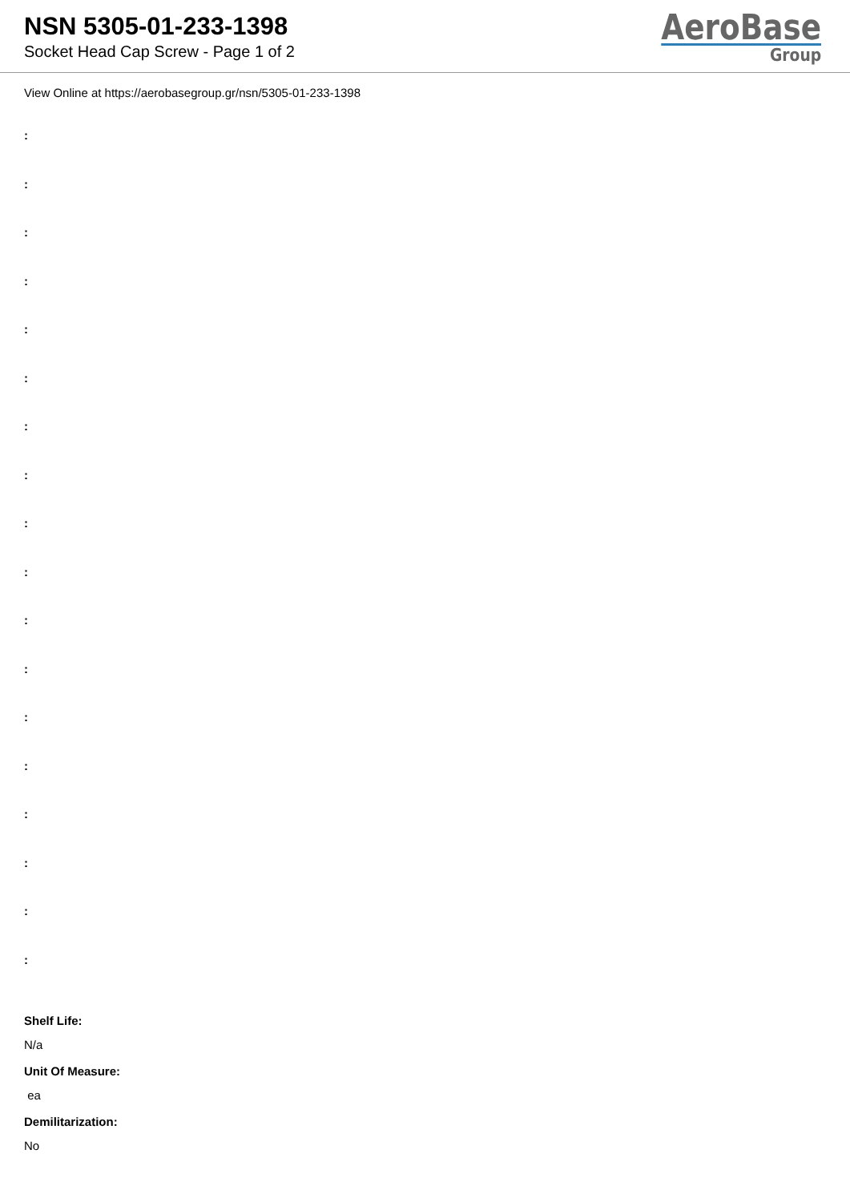NSN 5305-01-233-1398
Socket Head Cap Screw - Page 1 of 2
AeroBase
Group
View Online at https://aerobasegroup.gr/nsn/5305-01-233-1398
:
:
:
:
:
:
:
:
:
:
:
:
:
:
:
:
:
:
Shelf Life:
N/a
Unit Of Measure:
ea
Demilitarization:
No